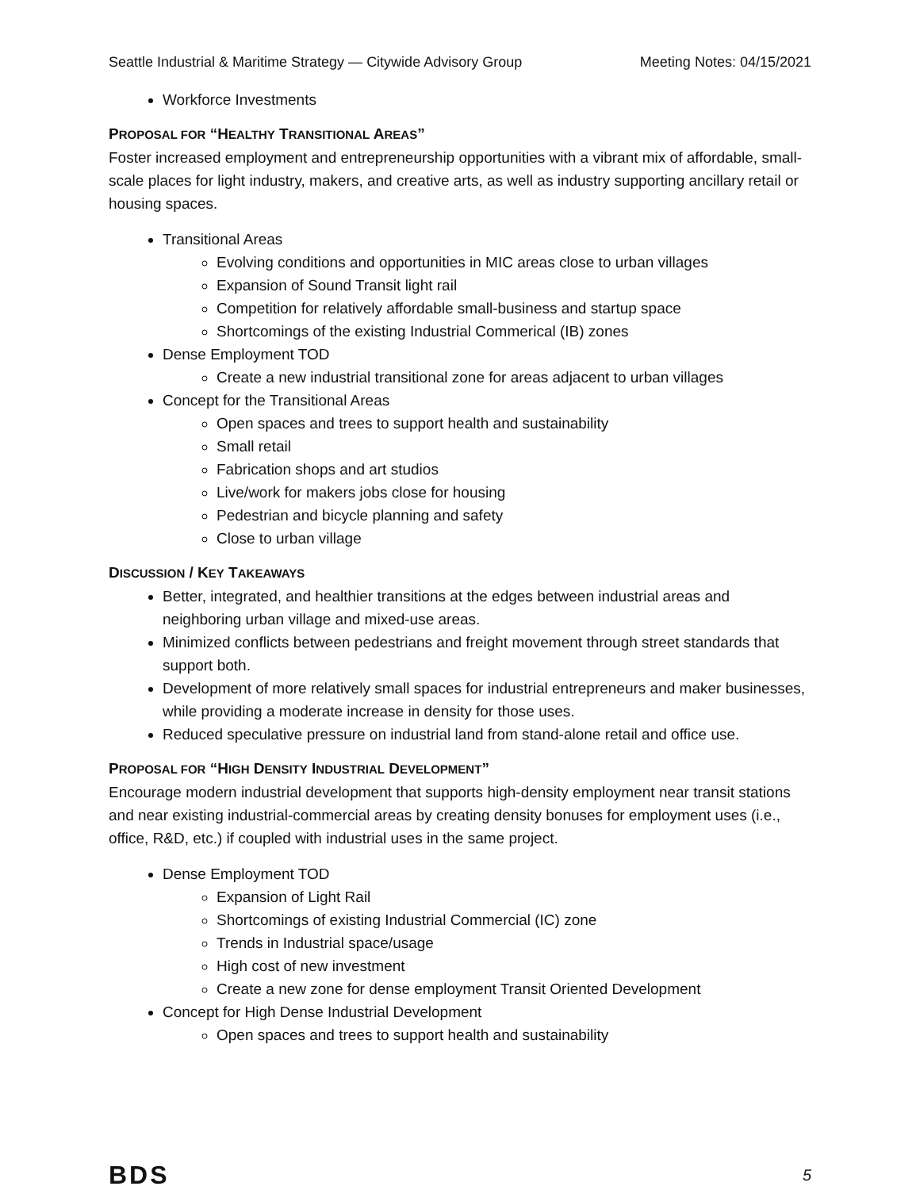Seattle Industrial & Maritime Strategy — Citywide Advisory Group Meeting Notes: 04/15/2021
Workforce Investments
PROPOSAL FOR “HEALTHY TRANSITIONAL AREAS”
Foster increased employment and entrepreneurship opportunities with a vibrant mix of affordable, small-scale places for light industry, makers, and creative arts, as well as industry supporting ancillary retail or housing spaces.
Transitional Areas
Evolving conditions and opportunities in MIC areas close to urban villages
Expansion of Sound Transit light rail
Competition for relatively affordable small-business and startup space
Shortcomings of the existing Industrial Commerical (IB) zones
Dense Employment TOD
Create a new industrial transitional zone for areas adjacent to urban villages
Concept for the Transitional Areas
Open spaces and trees to support health and sustainability
Small retail
Fabrication shops and art studios
Live/work for makers jobs close for housing
Pedestrian and bicycle planning and safety
Close to urban village
DISCUSSION / KEY TAKEAWAYS
Better, integrated, and healthier transitions at the edges between industrial areas and neighboring urban village and mixed-use areas.
Minimized conflicts between pedestrians and freight movement through street standards that support both.
Development of more relatively small spaces for industrial entrepreneurs and maker businesses, while providing a moderate increase in density for those uses.
Reduced speculative pressure on industrial land from stand-alone retail and office use.
PROPOSAL FOR “HIGH DENSITY INDUSTRIAL DEVELOPMENT”
Encourage modern industrial development that supports high-density employment near transit stations and near existing industrial-commercial areas by creating density bonuses for employment uses (i.e., office, R&D, etc.) if coupled with industrial uses in the same project.
Dense Employment TOD
Expansion of Light Rail
Shortcomings of existing Industrial Commercial (IC) zone
Trends in Industrial space/usage
High cost of new investment
Create a new zone for dense employment Transit Oriented Development
Concept for High Dense Industrial Development
Open spaces and trees to support health and sustainability
BDS 5